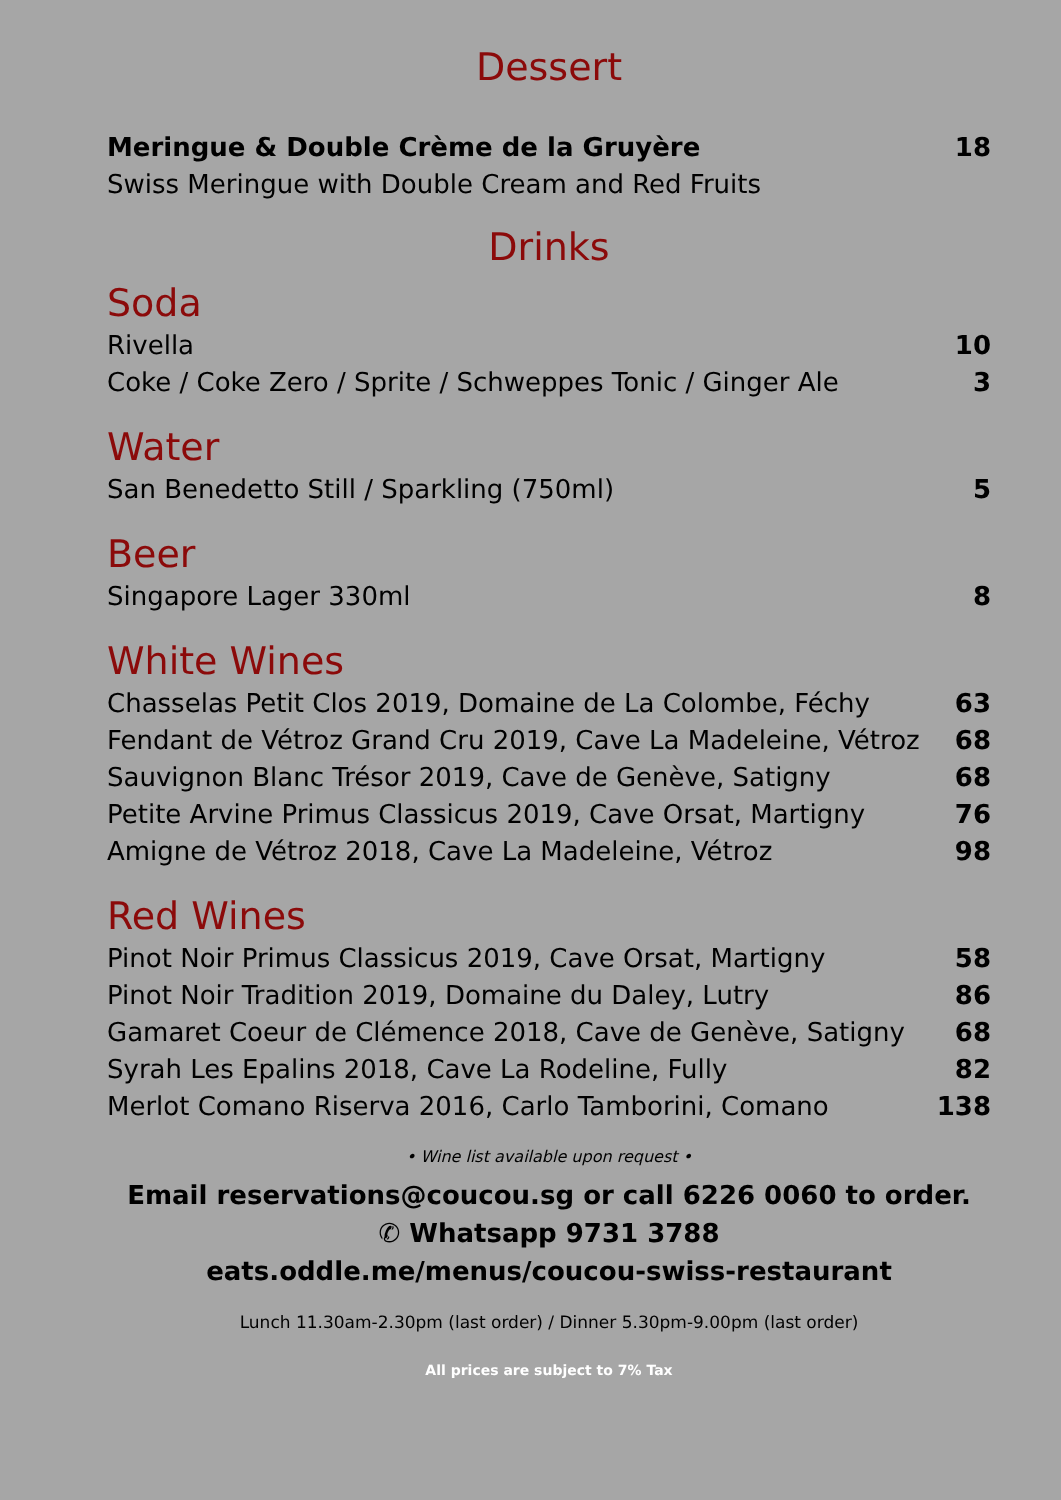Dessert
Meringue & Double Crème de la Gruyère 18
Swiss Meringue with Double Cream and Red Fruits
Drinks
Soda
Rivella 10
Coke / Coke Zero / Sprite / Schweppes Tonic / Ginger Ale 3
Water
San Benedetto Still / Sparkling (750ml) 5
Beer
Singapore Lager 330ml 8
White Wines
Chasselas Petit Clos 2019, Domaine de La Colombe, Féchy 63
Fendant de Vétroz Grand Cru 2019, Cave La Madeleine, Vétroz 68
Sauvignon Blanc Trésor 2019, Cave de Genève, Satigny 68
Petite Arvine Primus Classicus 2019, Cave Orsat, Martigny 76
Amigne de Vétroz 2018, Cave La Madeleine, Vétroz 98
Red Wines
Pinot Noir Primus Classicus 2019, Cave Orsat, Martigny 58
Pinot Noir Tradition 2019, Domaine du Daley, Lutry 86
Gamaret Coeur de Clémence 2018, Cave de Genève, Satigny 68
Syrah Les Epalins 2018, Cave La Rodeline, Fully 82
Merlot Comano Riserva 2016, Carlo Tamborini, Comano 138
• Wine list available upon request •
Email reservations@coucou.sg or call 6226 0060 to order.
✆ Whatsapp 9731 3788
eats.oddle.me/menus/coucou-swiss-restaurant
Lunch 11.30am-2.30pm (last order) / Dinner 5.30pm-9.00pm (last order)
All prices are subject to 7% Tax